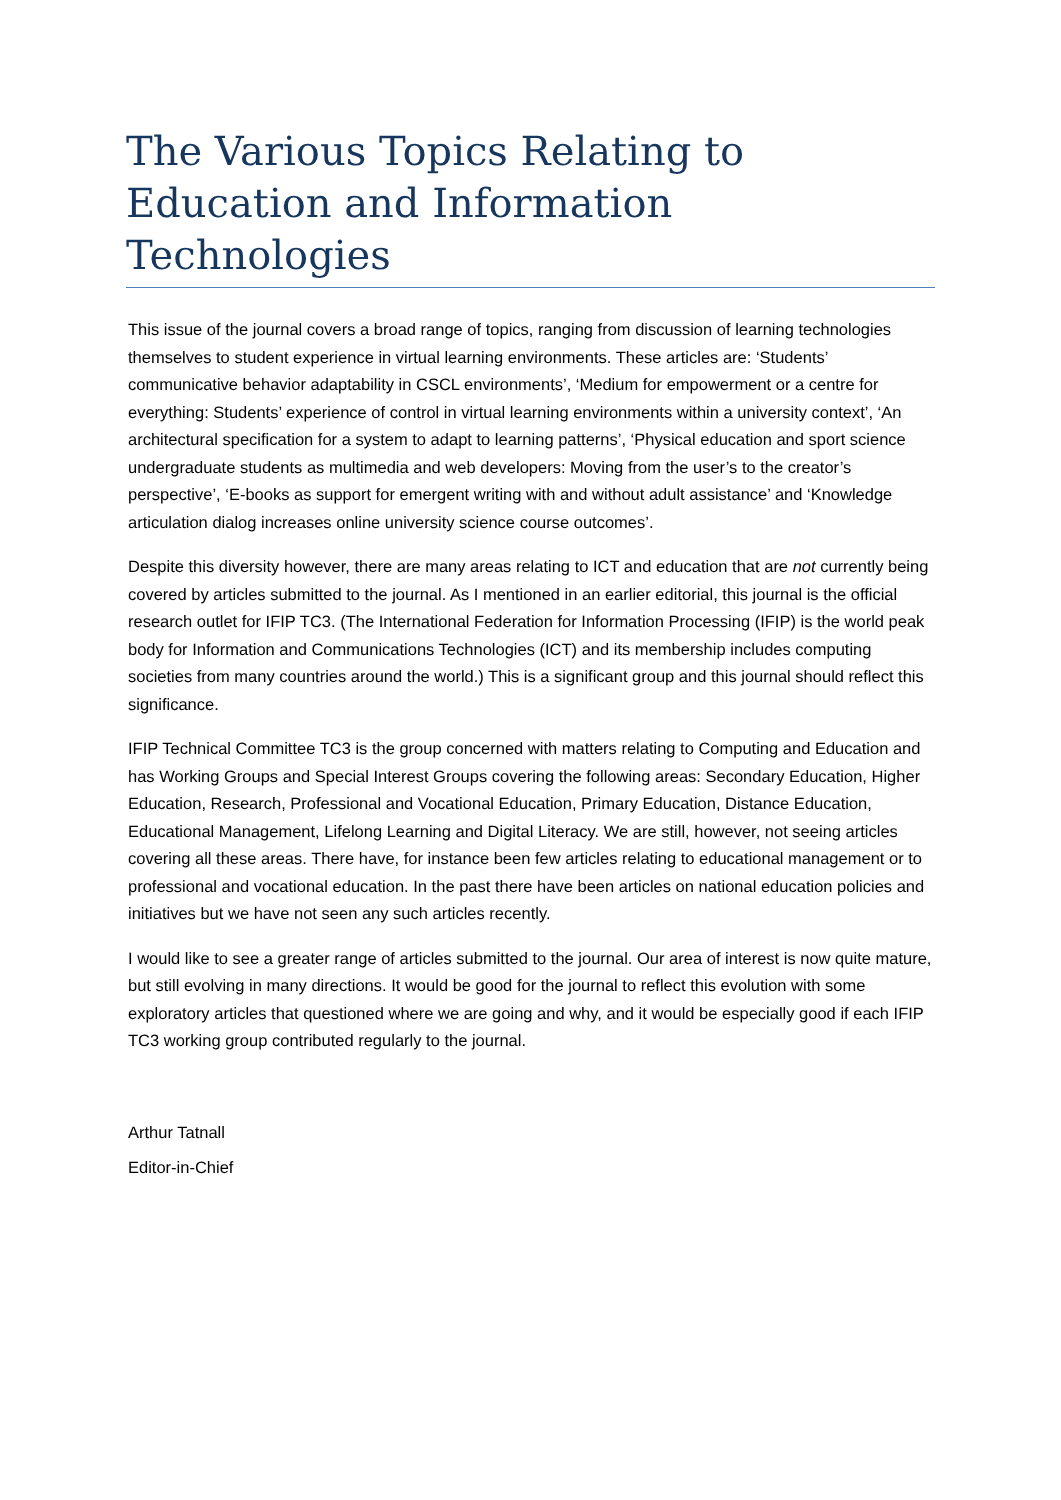The Various Topics Relating to Education and Information Technologies
This issue of the journal covers a broad range of topics, ranging from discussion of learning technologies themselves to student experience in virtual learning environments. These articles are: ‘Students’ communicative behavior adaptability in CSCL environments’, ‘Medium for empowerment or a centre for everything: Students’ experience of control in virtual learning environments within a university context’, ‘An architectural specification for a system to adapt to learning patterns’, ‘Physical education and sport science undergraduate students as multimedia and web developers: Moving from the user’s to the creator’s perspective’, ‘E-books as support for emergent writing with and without adult assistance’ and ‘Knowledge articulation dialog increases online university science course outcomes’.
Despite this diversity however, there are many areas relating to ICT and education that are not currently being covered by articles submitted to the journal. As I mentioned in an earlier editorial, this journal is the official research outlet for IFIP TC3. (The International Federation for Information Processing (IFIP) is the world peak body for Information and Communications Technologies (ICT) and its membership includes computing societies from many countries around the world.) This is a significant group and this journal should reflect this significance.
IFIP Technical Committee TC3 is the group concerned with matters relating to Computing and Education and has Working Groups and Special Interest Groups covering the following areas: Secondary Education, Higher Education, Research, Professional and Vocational Education, Primary Education, Distance Education, Educational Management, Lifelong Learning and Digital Literacy. We are still, however, not seeing articles covering all these areas. There have, for instance been few articles relating to educational management or to professional and vocational education. In the past there have been articles on national education policies and initiatives but we have not seen any such articles recently.
I would like to see a greater range of articles submitted to the journal. Our area of interest is now quite mature, but still evolving in many directions. It would be good for the journal to reflect this evolution with some exploratory articles that questioned where we are going and why, and it would be especially good if each IFIP TC3 working group contributed regularly to the journal.
Arthur Tatnall
Editor-in-Chief